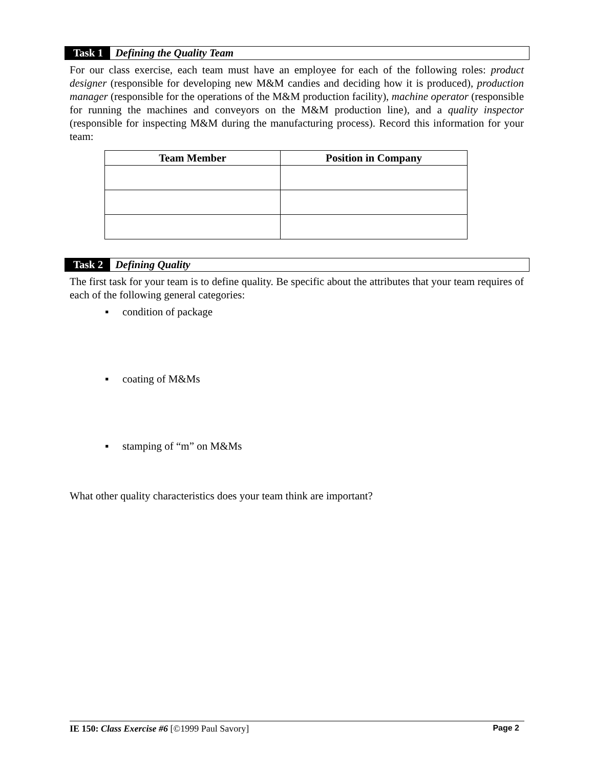Task 1 Defining the Quality Team
For our class exercise, each team must have an employee for each of the following roles: product designer (responsible for developing new M&M candies and deciding how it is produced), production manager (responsible for the operations of the M&M production facility), machine operator (responsible for running the machines and conveyors on the M&M production line), and a quality inspector (responsible for inspecting M&M during the manufacturing process). Record this information for your team:
| Team Member | Position in Company |
| --- | --- |
Task 2 Defining Quality
The first task for your team is to define quality. Be specific about the attributes that your team requires of each of the following general categories:
▪ condition of package
▪ coating of M&Ms
▪ stamping of “m” on M&Ms
What other quality characteristics does your team think are important?
IE 150: Class Exercise #6 [©1999 Paul Savory] Page 2